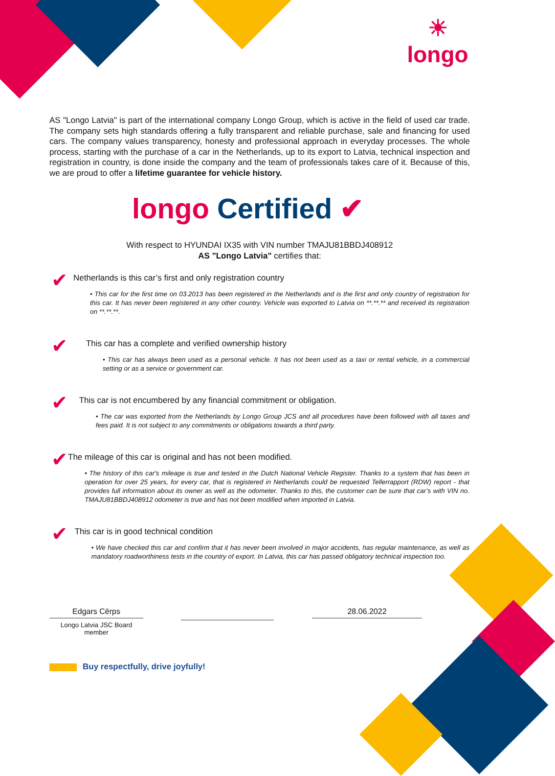☀
longo
AS "Longo Latvia" is part of the international company Longo Group, which is active in the field of used car trade. The company sets high standards offering a fully transparent and reliable purchase, sale and financing for used cars. The company values transparency, honesty and professional approach in everyday processes. The whole process, starting with the purchase of a car in the Netherlands, up to its export to Latvia, technical inspection and registration in country, is done inside the company and the team of professionals takes care of it. Because of this, we are proud to offer a lifetime guarantee for vehicle history.
longo Certified ✔
With respect to HYUNDAI IX35 with VIN number TMAJU81BBDJ408912
AS "Longo Latvia" certifies that:
✔
Netherlands is this car’s first and only registration country
• This car for the first time on 03.2013 has been registered in the Netherlands and is the first and only country of registration for this car. It has never been registered in any other country. Vehicle was exported to Latvia on **.**.** and received its registration on **.**.**.
✔
This car has a complete and verified ownership history
• This car has always been used as a personal vehicle. It has not been used as a taxi or rental vehicle, in a commercial setting or as a service or government car.
✔
This car is not encumbered by any financial commitment or obligation.
• The car was exported from the Netherlands by Longo Group JCS and all procedures have been followed with all taxes and fees paid. It is not subject to any commitments or obligations towards a third party.
✔
The mileage of this car is original and has not been modified.
• The history of this car's mileage is true and tested in the Dutch National Vehicle Register. Thanks to a system that has been in operation for over 25 years, for every car, that is registered in Netherlands could be requested Tellerrapport (RDW) report - that provides full information about its owner as well as the odometer. Thanks to this, the customer can be sure that car’s with VIN no. TMAJU81BBDJ408912 odometer is true and has not been modified when imported in Latvia.
✔
This car is in good technical condition
• We have checked this car and confirm that it has never been involved in major accidents, has regular maintenance, as well as mandatory roadworthiness tests in the country of export. In Latvia, this car has passed obligatory technical inspection too.
Edgars Cērps
Longo Latvia JSC Board member
28.06.2022
Buy respectfully, drive joyfully!